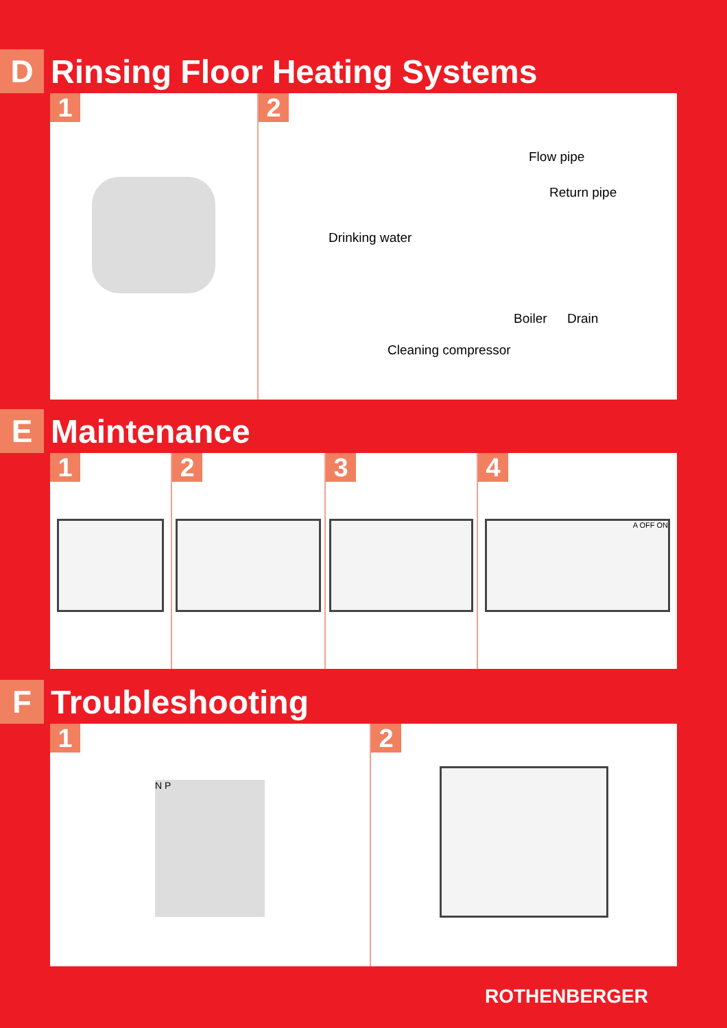D
Rinsing Floor Heating Systems
1 2
Flow pipe
Return pipe
Drinking water
Boiler Drain
Cleaning compressor
E
Maintenance
1 2 3 4
A OFF ON
F
Troubleshooting
1
N P
2
ROTHENBERGER